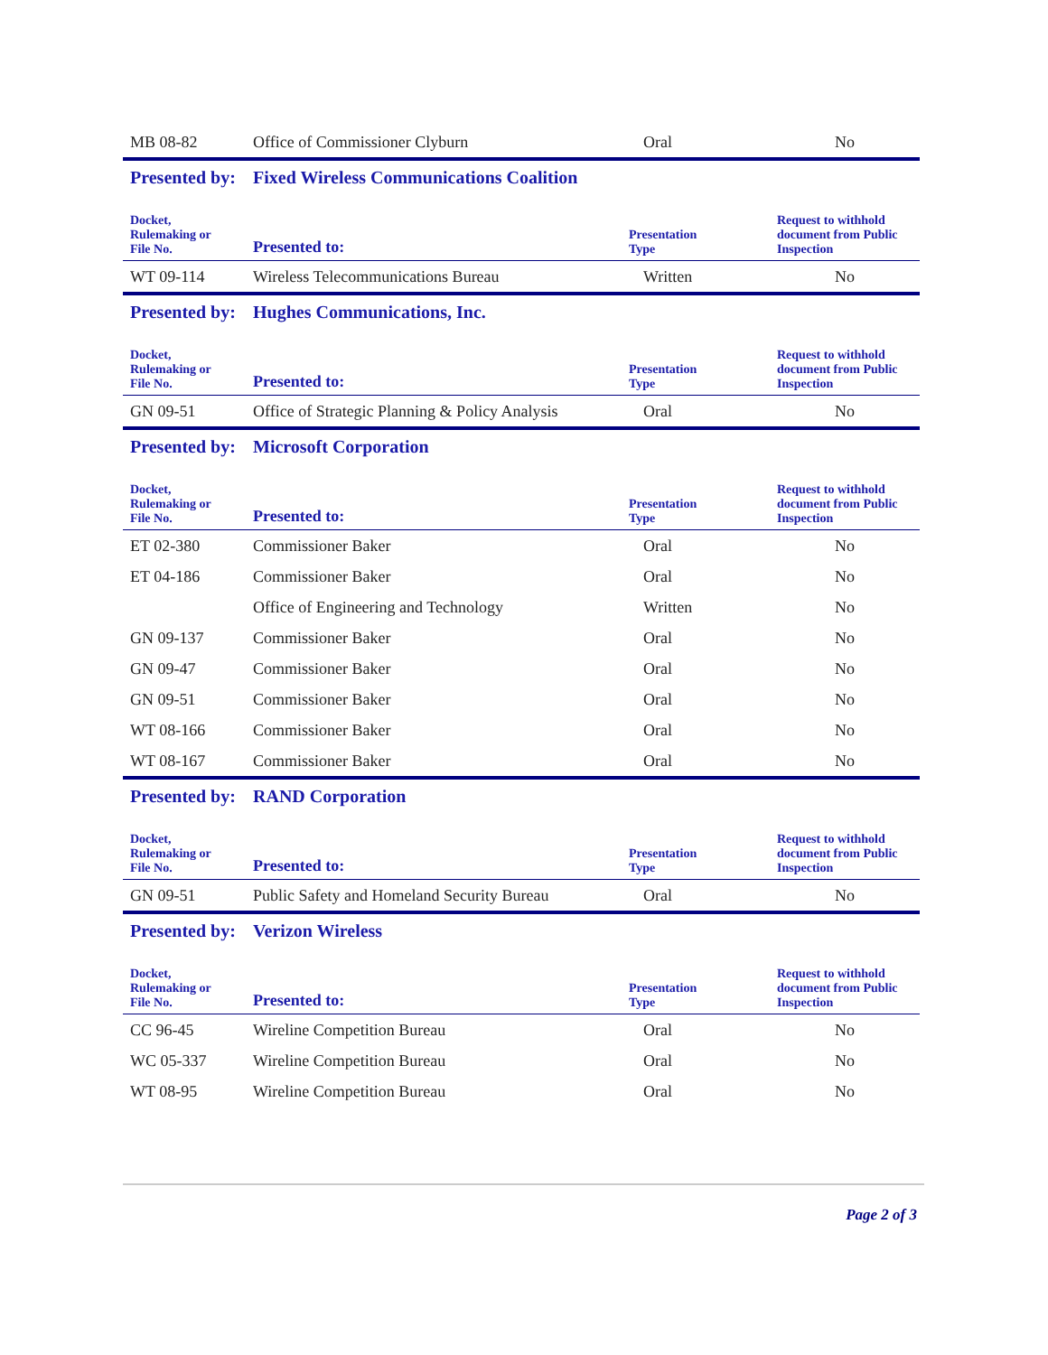| MB 08-82 | Office of Commissioner Clyburn | Oral | No |
| Presented by: | Fixed Wireless Communications Coalition | | |
| Docket, Rulemaking or File No. | Presented to: | Presentation Type | Request to withhold document from Public Inspection |
| WT 09-114 | Wireless Telecommunications Bureau | Written | No |
| Presented by: | Hughes Communications, Inc. | | |
| Docket, Rulemaking or File No. | Presented to: | Presentation Type | Request to withhold document from Public Inspection |
| GN 09-51 | Office of Strategic Planning & Policy Analysis | Oral | No |
| Presented by: | Microsoft Corporation | | |
| Docket, Rulemaking or File No. | Presented to: | Presentation Type | Request to withhold document from Public Inspection |
| ET 02-380 | Commissioner Baker | Oral | No |
| ET 04-186 | Commissioner Baker | Oral | No |
| | Office of Engineering and Technology | Written | No |
| GN 09-137 | Commissioner Baker | Oral | No |
| GN 09-47 | Commissioner Baker | Oral | No |
| GN 09-51 | Commissioner Baker | Oral | No |
| WT 08-166 | Commissioner Baker | Oral | No |
| WT 08-167 | Commissioner Baker | Oral | No |
| Presented by: | RAND Corporation | | |
| Docket, Rulemaking or File No. | Presented to: | Presentation Type | Request to withhold document from Public Inspection |
| GN 09-51 | Public Safety and Homeland Security Bureau | Oral | No |
| Presented by: | Verizon Wireless | | |
| Docket, Rulemaking or File No. | Presented to: | Presentation Type | Request to withhold document from Public Inspection |
| CC 96-45 | Wireline Competition Bureau | Oral | No |
| WC 05-337 | Wireline Competition Bureau | Oral | No |
| WT 08-95 | Wireline Competition Bureau | Oral | No |
Page 2 of 3